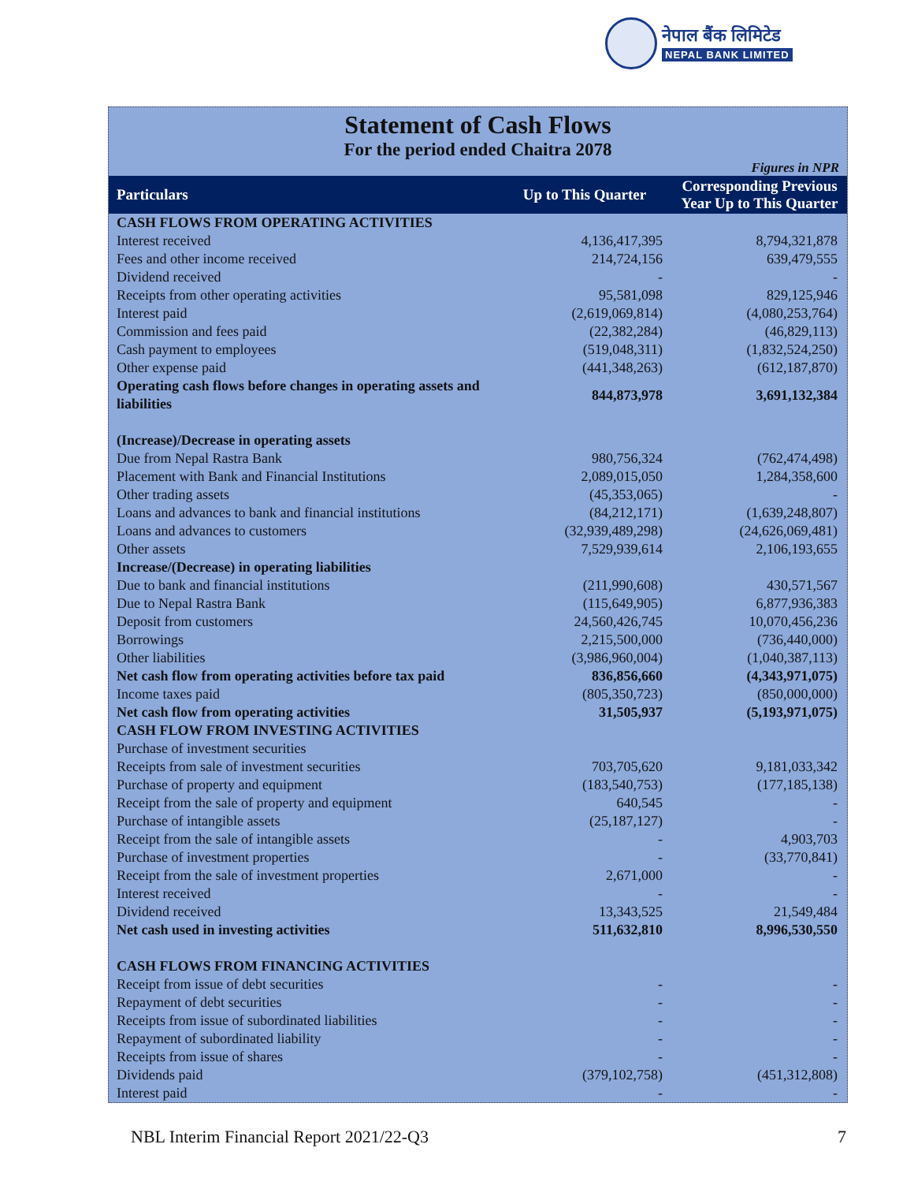नेपाल बैंक लिमिटेड
NEPAL BANK LIMITED
Statement of Cash Flows
For the period ended Chaitra 2078
Figures in NPR
| Particulars | Up to This Quarter | Corresponding Previous Year Up to This Quarter |
| --- | --- | --- |
| CASH FLOWS FROM OPERATING ACTIVITIES | | |
| Interest received | 4,136,417,395 | 8,794,321,878 |
| Fees and other income received | 214,724,156 | 639,479,555 |
| Dividend received | - | - |
| Receipts from other operating activities | 95,581,098 | 829,125,946 |
| Interest paid | (2,619,069,814) | (4,080,253,764) |
| Commission and fees paid | (22,382,284) | (46,829,113) |
| Cash payment to employees | (519,048,311) | (1,832,524,250) |
| Other expense paid | (441,348,263) | (612,187,870) |
| Operating cash flows before changes in operating assets and liabilities | 844,873,978 | 3,691,132,384 |
| (Increase)/Decrease in operating assets | | |
| Due from Nepal Rastra Bank | 980,756,324 | (762,474,498) |
| Placement with Bank and Financial Institutions | 2,089,015,050 | 1,284,358,600 |
| Other trading assets | (45,353,065) | - |
| Loans and advances to bank and financial institutions | (84,212,171) | (1,639,248,807) |
| Loans and advances to customers | (32,939,489,298) | (24,626,069,481) |
| Other assets | 7,529,939,614 | 2,106,193,655 |
| Increase/(Decrease) in operating liabilities | | |
| Due to bank and financial institutions | (211,990,608) | 430,571,567 |
| Due to Nepal Rastra Bank | (115,649,905) | 6,877,936,383 |
| Deposit from customers | 24,560,426,745 | 10,070,456,236 |
| Borrowings | 2,215,500,000 | (736,440,000) |
| Other liabilities | (3,986,960,004) | (1,040,387,113) |
| Net cash flow from operating activities before tax paid | 836,856,660 | (4,343,971,075) |
| Income taxes paid | (805,350,723) | (850,000,000) |
| Net cash flow from operating activities | 31,505,937 | (5,193,971,075) |
| CASH FLOW FROM INVESTING ACTIVITIES | | |
| Purchase of investment securities | | |
| Receipts from sale of investment securities | 703,705,620 | 9,181,033,342 |
| Purchase of property and equipment | (183,540,753) | (177,185,138) |
| Receipt from the sale of property and equipment | 640,545 | - |
| Purchase of intangible assets | (25,187,127) | - |
| Receipt from the sale of intangible assets | - | 4,903,703 |
| Purchase of investment properties | - | (33,770,841) |
| Receipt from the sale of investment properties | 2,671,000 | - |
| Interest received | - | - |
| Dividend received | 13,343,525 | 21,549,484 |
| Net cash used in investing activities | 511,632,810 | 8,996,530,550 |
| CASH FLOWS FROM FINANCING ACTIVITIES | | |
| Receipt from issue of debt securities | - | - |
| Repayment of debt securities | - | - |
| Receipts from issue of subordinated liabilities | - | - |
| Repayment of subordinated liability | - | - |
| Receipts from issue of shares | - | - |
| Dividends paid | (379,102,758) | (451,312,808) |
| Interest paid | - | - |
NBL Interim Financial Report 2021/22-Q3 7